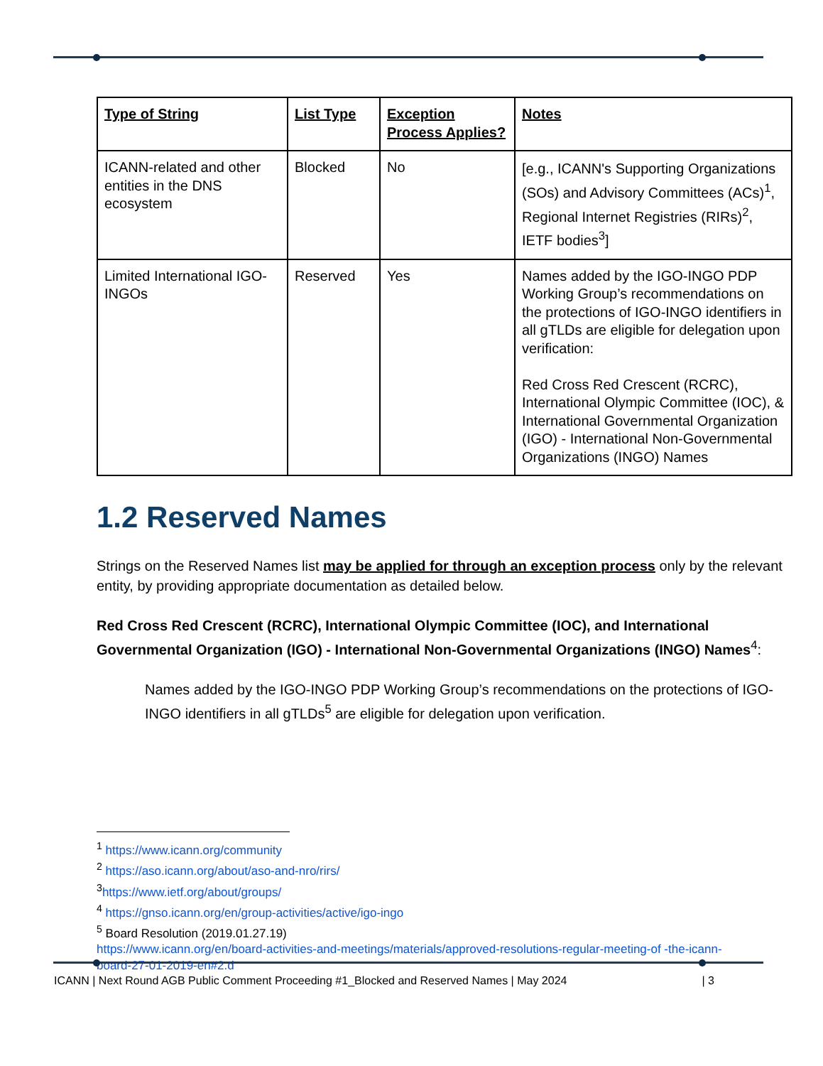| Type of String | List Type | Exception Process Applies? | Notes |
| --- | --- | --- | --- |
| ICANN-related and other entities in the DNS ecosystem | Blocked | No | [e.g., ICANN's Supporting Organizations (SOs) and Advisory Committees (ACs)<sup>1</sup>, Regional Internet Registries (RIRs)<sup>2</sup>, IETF bodies<sup>3</sup>] |
| Limited International IGO-INGOs | Reserved | Yes | Names added by the IGO-INGO PDP Working Group’s recommendations on the protections of IGO-INGO identifiers in all gTLDs are eligible for delegation upon verification: Red Cross Red Crescent (RCRC), International Olympic Committee (IOC), & International Governmental Organization (IGO) - International Non-Governmental Organizations (INGO) Names |
1.2 Reserved Names
Strings on the Reserved Names list may be applied for through an exception process only by the relevant entity, by providing appropriate documentation as detailed below.
Red Cross Red Crescent (RCRC), International Olympic Committee (IOC), and International Governmental Organization (IGO) - International Non-Governmental Organizations (INGO) Names<sup>4</sup>:
Names added by the IGO-INGO PDP Working Group’s recommendations on the protections of IGO-INGO identifiers in all gTLDs<sup>5</sup> are eligible for delegation upon verification.
<sup>1</sup> https://www.icann.org/community
<sup>2</sup> https://aso.icann.org/about/aso-and-nro/rirs/
<sup>3</sup> https://www.ietf.org/about/groups/
<sup>4</sup> https://gnso.icann.org/en/group-activities/active/igo-ingo
<sup>5</sup> Board Resolution (2019.01.27.19)
https://www.icann.org/en/board-activities-and-meetings/materials/approved-resolutions-regular-meeting-of -the-icann-board-27-01-2019-en#2.d
ICANN | Next Round AGB Public Comment Proceeding #1_Blocked and Reserved Names | May 2024 | 3